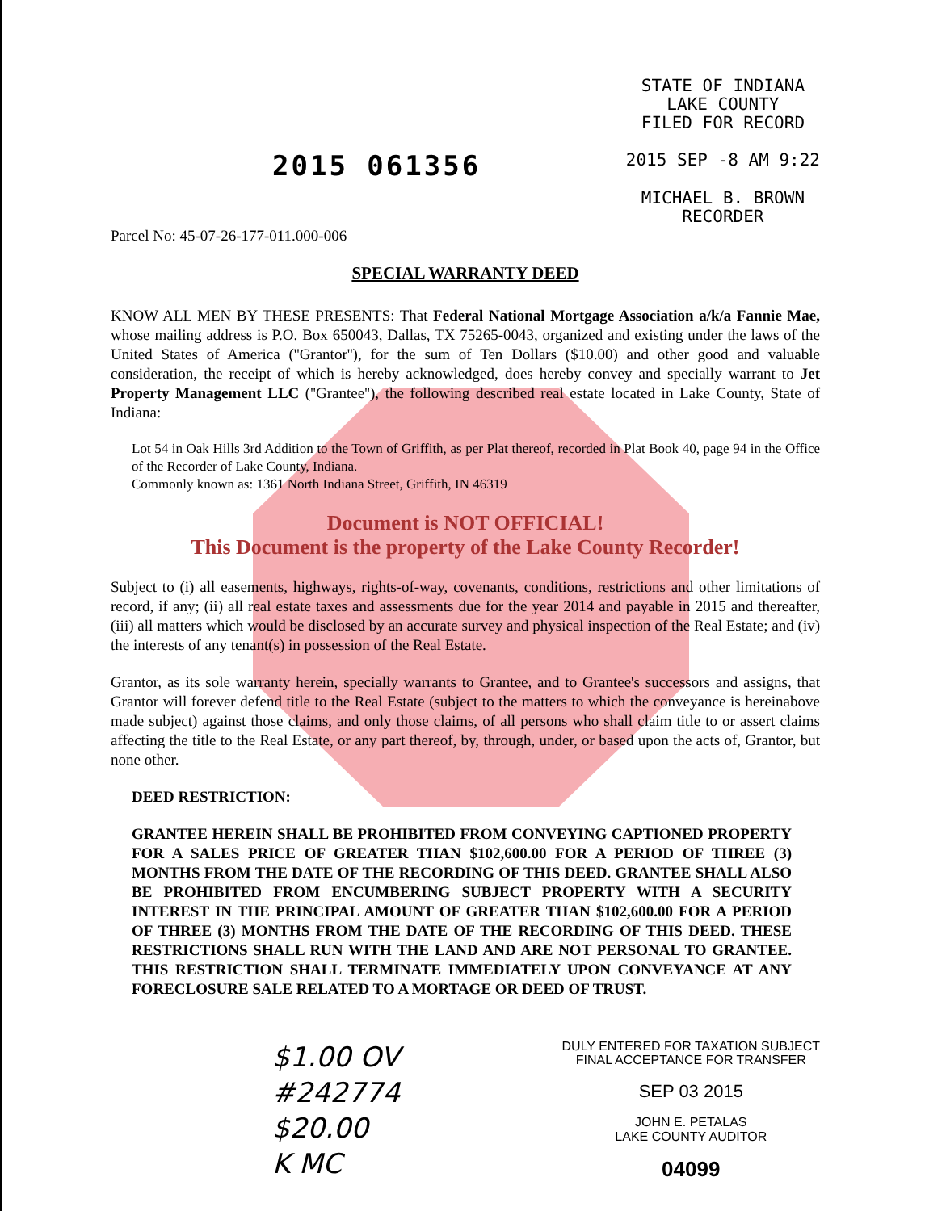2015 061356
STATE OF INDIANA
LAKE COUNTY
FILED FOR RECORD
2015 SEP -8 AM 9:22
MICHAEL B. BROWN
RECORDER
Parcel No: 45-07-26-177-011.000-006
SPECIAL WARRANTY DEED
KNOW ALL MEN BY THESE PRESENTS: That Federal National Mortgage Association a/k/a Fannie Mae, whose mailing address is P.O. Box 650043, Dallas, TX 75265-0043, organized and existing under the laws of the United States of America (''Grantor''), for the sum of Ten Dollars ($10.00) and other good and valuable consideration, the receipt of which is hereby acknowledged, does hereby convey and specially warrant to Jet Property Management LLC (''Grantee''), the following described real estate located in Lake County, State of Indiana:
Lot 54 in Oak Hills 3rd Addition to the Town of Griffith, as per Plat thereof, recorded in Plat Book 40, page 94 in the Office of the Recorder of Lake County, Indiana.
Commonly known as: 1361 North Indiana Street, Griffith, IN 46319
Document is NOT OFFICIAL!
This Document is the property of the Lake County Recorder!
Subject to (i) all easements, highways, rights-of-way, covenants, conditions, restrictions and other limitations of record, if any; (ii) all real estate taxes and assessments due for the year 2014 and payable in 2015 and thereafter, (iii) all matters which would be disclosed by an accurate survey and physical inspection of the Real Estate; and (iv) the interests of any tenant(s) in possession of the Real Estate.
Grantor, as its sole warranty herein, specially warrants to Grantee, and to Grantee's successors and assigns, that Grantor will forever defend title to the Real Estate (subject to the matters to which the conveyance is hereinabove made subject) against those claims, and only those claims, of all persons who shall claim title to or assert claims affecting the title to the Real Estate, or any part thereof, by, through, under, or based upon the acts of, Grantor, but none other.
DEED RESTRICTION:
GRANTEE HEREIN SHALL BE PROHIBITED FROM CONVEYING CAPTIONED PROPERTY FOR A SALES PRICE OF GREATER THAN $102,600.00 FOR A PERIOD OF THREE (3) MONTHS FROM THE DATE OF THE RECORDING OF THIS DEED. GRANTEE SHALL ALSO BE PROHIBITED FROM ENCUMBERING SUBJECT PROPERTY WITH A SECURITY INTEREST IN THE PRINCIPAL AMOUNT OF GREATER THAN $102,600.00 FOR A PERIOD OF THREE (3) MONTHS FROM THE DATE OF THE RECORDING OF THIS DEED. THESE RESTRICTIONS SHALL RUN WITH THE LAND AND ARE NOT PERSONAL TO GRANTEE. THIS RESTRICTION SHALL TERMINATE IMMEDIATELY UPON CONVEYANCE AT ANY FORECLOSURE SALE RELATED TO A MORTAGE OR DEED OF TRUST.
$1.00 OV
#242774
$20.00
K MC
DULY ENTERED FOR TAXATION SUBJECT
FINAL ACCEPTANCE FOR TRANSFER
SEP 03 2015
JOHN E. PETALAS
LAKE COUNTY AUDITOR
04099